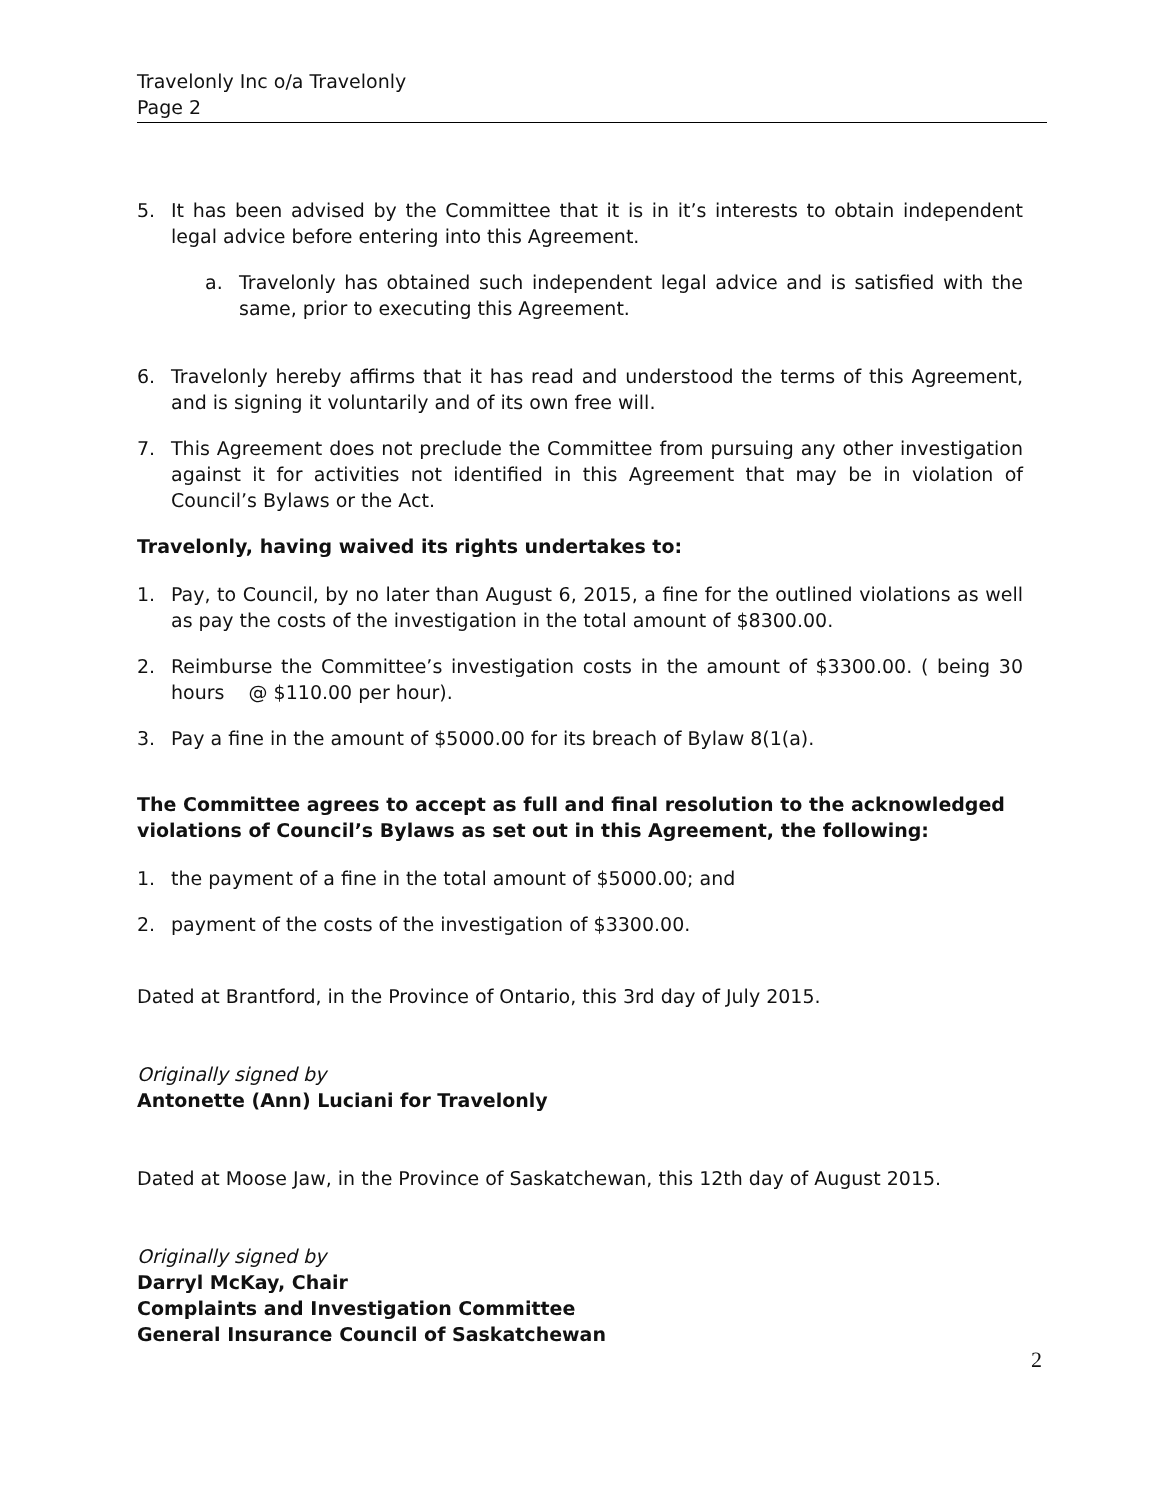Travelonly Inc o/a Travelonly
Page 2
5. It has been advised by the Committee that it is in it’s interests to obtain independent legal advice before entering into this Agreement.
a. Travelonly has obtained such independent legal advice and is satisfied with the same, prior to executing this Agreement.
6. Travelonly hereby affirms that it has read and understood the terms of this Agreement, and is signing it voluntarily and of its own free will.
7. This Agreement does not preclude the Committee from pursuing any other investigation against it for activities not identified in this Agreement that may be in violation of Council’s Bylaws or the Act.
Travelonly, having waived its rights undertakes to:
1. Pay, to Council, by no later than August 6, 2015, a fine for the outlined violations as well as pay the costs of the investigation in the total amount of $8300.00.
2. Reimburse the Committee’s investigation costs in the amount of $3300.00. ( being 30 hours @ $110.00 per hour).
3. Pay a fine in the amount of $5000.00 for its breach of Bylaw 8(1(a).
The Committee agrees to accept as full and final resolution to the acknowledged violations of Council’s Bylaws as set out in this Agreement, the following:
1. the payment of a fine in the total amount of $5000.00; and
2. payment of the costs of the investigation of $3300.00.
Dated at Brantford, in the Province of Ontario, this 3rd day of July 2015.
Originally signed by
Antonette (Ann) Luciani for Travelonly
Dated at Moose Jaw, in the Province of Saskatchewan, this 12th day of August 2015.
Originally signed by
Darryl McKay, Chair
Complaints and Investigation Committee
General Insurance Council of Saskatchewan
2